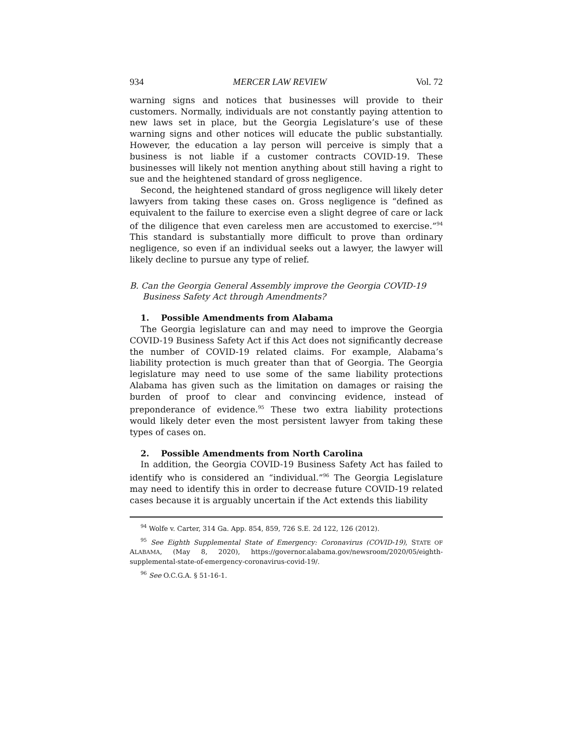934 MERCER LAW REVIEW Vol. 72
warning signs and notices that businesses will provide to their customers. Normally, individuals are not constantly paying attention to new laws set in place, but the Georgia Legislature’s use of these warning signs and other notices will educate the public substantially. However, the education a lay person will perceive is simply that a business is not liable if a customer contracts COVID-19. These businesses will likely not mention anything about still having a right to sue and the heightened standard of gross negligence.
Second, the heightened standard of gross negligence will likely deter lawyers from taking these cases on. Gross negligence is “defined as equivalent to the failure to exercise even a slight degree of care or lack of the diligence that even careless men are accustomed to exercise.”<sup>94</sup> This standard is substantially more difficult to prove than ordinary negligence, so even if an individual seeks out a lawyer, the lawyer will likely decline to pursue any type of relief.
B. Can the Georgia General Assembly improve the Georgia COVID-19 Business Safety Act through Amendments?
1. Possible Amendments from Alabama
The Georgia legislature can and may need to improve the Georgia COVID-19 Business Safety Act if this Act does not significantly decrease the number of COVID-19 related claims. For example, Alabama’s liability protection is much greater than that of Georgia. The Georgia legislature may need to use some of the same liability protections Alabama has given such as the limitation on damages or raising the burden of proof to clear and convincing evidence, instead of preponderance of evidence.<sup>95</sup> These two extra liability protections would likely deter even the most persistent lawyer from taking these types of cases on.
2. Possible Amendments from North Carolina
In addition, the Georgia COVID-19 Business Safety Act has failed to identify who is considered an “individual.”<sup>96</sup> The Georgia Legislature may need to identify this in order to decrease future COVID-19 related cases because it is arguably uncertain if the Act extends this liability
<sup>94</sup> Wolfe v. Carter, 314 Ga. App. 854, 859, 726 S.E. 2d 122, 126 (2012).
<sup>95</sup> See Eighth Supplemental State of Emergency: Coronavirus (COVID-19), STATE OF ALABAMA, (May 8, 2020), https://governor.alabama.gov/newsroom/2020/05/eighth-supplemental-state-of-emergency-coronavirus-covid-19/.
<sup>96</sup> See O.C.G.A. § 51-16-1.